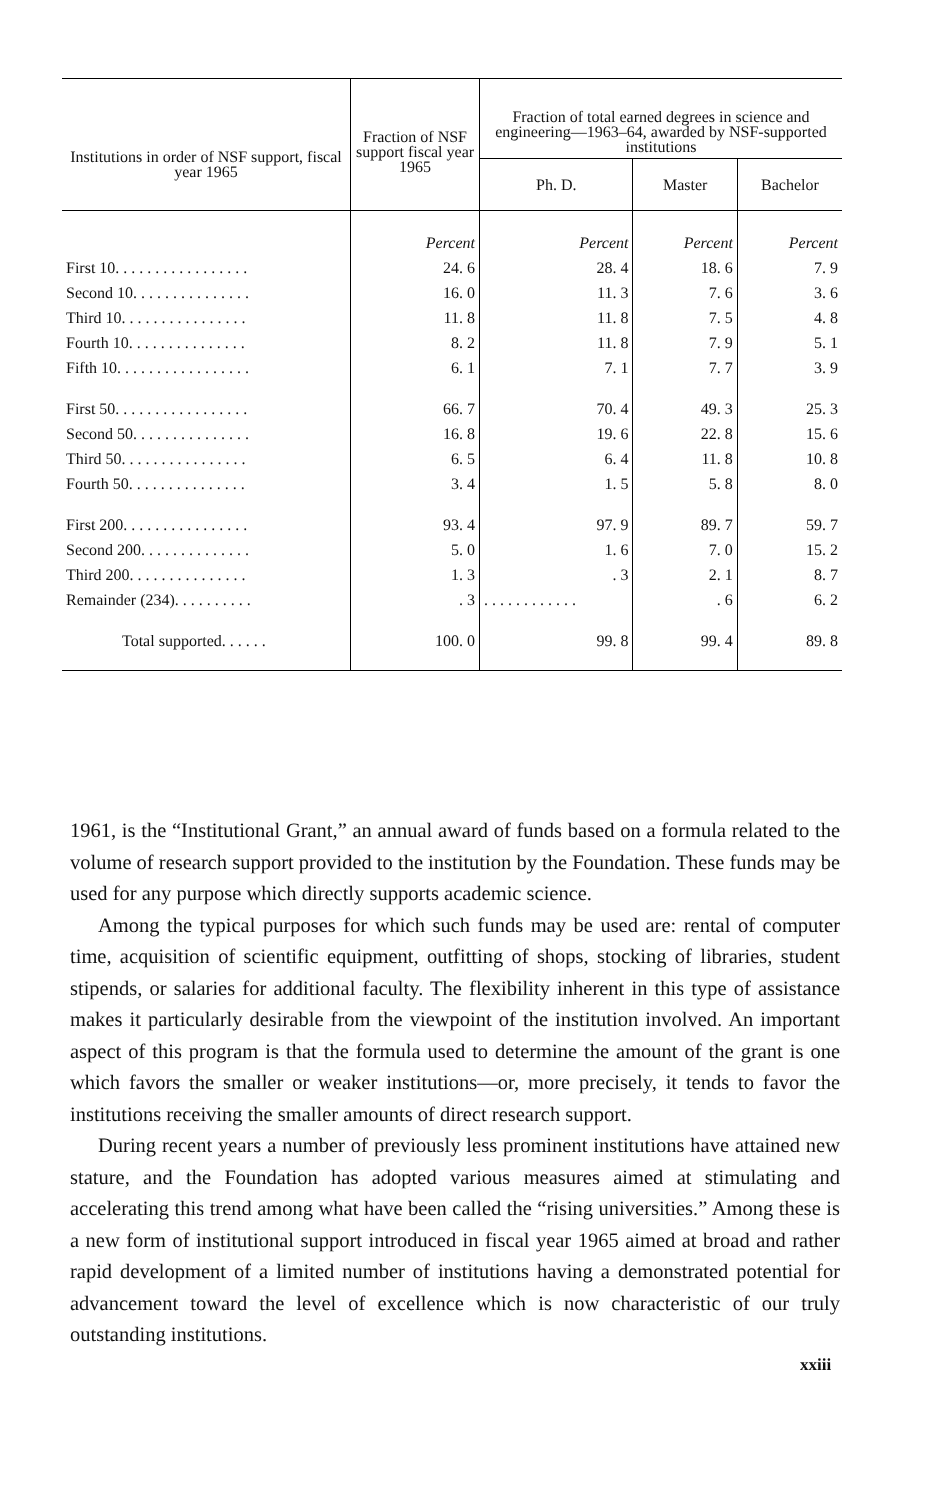| Institutions in order of NSF support, fiscal year 1965 | Fraction of NSF support fiscal year 1965 | Fraction of total earned degrees in science and engineering—1963–64, awarded by NSF-supported institutions | | |
| --- | --- | --- | --- | --- |
| | | Ph. D. | Master | Bachelor |
| | Percent | Percent | Percent | Percent |
| First 10. . . . . . . . . . . . . . . . . | 24. 6 | 28. 4 | 18. 6 | 7. 9 |
| Second 10. . . . . . . . . . . . . . . | 16. 0 | 11. 3 | 7. 6 | 3. 6 |
| Third 10. . . . . . . . . . . . . . . . | 11. 8 | 11. 8 | 7. 5 | 4. 8 |
| Fourth 10. . . . . . . . . . . . . . . | 8. 2 | 11. 8 | 7. 9 | 5. 1 |
| Fifth 10. . . . . . . . . . . . . . . . . | 6. 1 | 7. 1 | 7. 7 | 3. 9 |
| First 50. . . . . . . . . . . . . . . . . | 66. 7 | 70. 4 | 49. 3 | 25. 3 |
| Second 50. . . . . . . . . . . . . . . | 16. 8 | 19. 6 | 22. 8 | 15. 6 |
| Third 50. . . . . . . . . . . . . . . . | 6. 5 | 6. 4 | 11. 8 | 10. 8 |
| Fourth 50. . . . . . . . . . . . . . . | 3. 4 | 1. 5 | 5. 8 | 8. 0 |
| First 200. . . . . . . . . . . . . . . . | 93. 4 | 97. 9 | 89. 7 | 59. 7 |
| Second 200. . . . . . . . . . . . . . | 5. 0 | 1. 6 | 7. 0 | 15. 2 |
| Third 200. . . . . . . . . . . . . . . | 1. 3 | . 3 | 2. 1 | 8. 7 |
| Remainder (234). . . . . . . . . . | . 3 | . . . . . . . . . . . . | . 6 | 6. 2 |
| Total supported. . . . . . | 100. 0 | 99. 8 | 99. 4 | 89. 8 |
1961, is the “Institutional Grant,” an annual award of funds based on a formula related to the volume of research support provided to the institution by the Foundation. These funds may be used for any purpose which directly supports academic science.
Among the typical purposes for which such funds may be used are: rental of computer time, acquisition of scientific equipment, outfitting of shops, stocking of libraries, student stipends, or salaries for additional faculty. The flexibility inherent in this type of assistance makes it particularly desirable from the viewpoint of the institution involved. An important aspect of this program is that the formula used to determine the amount of the grant is one which favors the smaller or weaker institutions—or, more precisely, it tends to favor the institutions receiving the smaller amounts of direct research support.
During recent years a number of previously less prominent institutions have attained new stature, and the Foundation has adopted various measures aimed at stimulating and accelerating this trend among what have been called the “rising universities.” Among these is a new form of institutional support introduced in fiscal year 1965 aimed at broad and rather rapid development of a limited number of institutions having a demonstrated potential for advancement toward the level of excellence which is now characteristic of our truly outstanding institutions.
xxiii